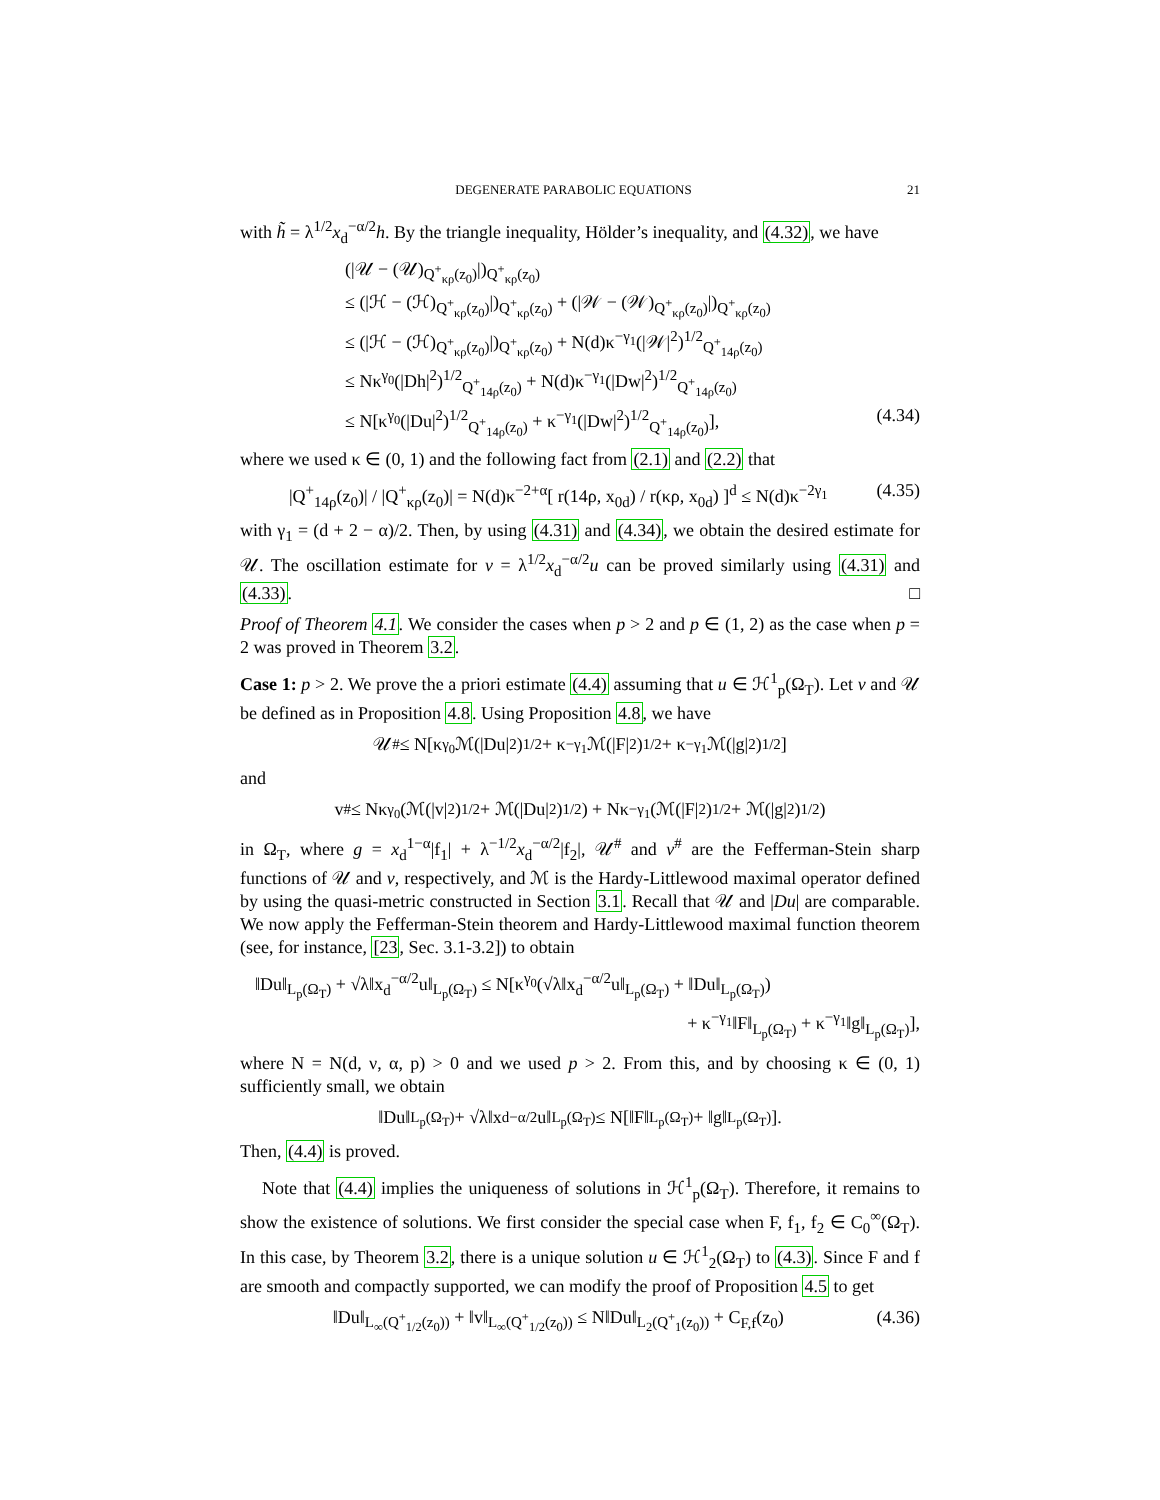DEGENERATE PARABOLIC EQUATIONS 21
with h̃ = λ<sup>1/2</sup>x<sub>d</sub><sup>−α/2</sup>h. By the triangle inequality, Hölder’s inequality, and (4.32), we have
(|𝒰 − (𝒰)<sub>Q<sup>+</sup><sub>κρ</sub>(z<sub>0</sub>)</sub>|)<sub>Q<sup>+</sup><sub>κρ</sub>(z<sub>0</sub>)</sub>
≤ (|ℋ − (ℋ)<sub>Q<sup>+</sup><sub>κρ</sub>(z<sub>0</sub>)</sub>|)<sub>Q<sup>+</sup><sub>κρ</sub>(z<sub>0</sub>)</sub> + (|𝒲 − (𝒲)<sub>Q<sup>+</sup><sub>κρ</sub>(z<sub>0</sub>)</sub>|)<sub>Q<sup>+</sup><sub>κρ</sub>(z<sub>0</sub>)</sub>
≤ (|ℋ − (ℋ)<sub>Q<sup>+</sup><sub>κρ</sub>(z<sub>0</sub>)</sub>|)<sub>Q<sup>+</sup><sub>κρ</sub>(z<sub>0</sub>)</sub> + N(d)κ<sup>−γ<sub>1</sub></sup>(|𝒲|<sup>2</sup>)<sup>1/2</sup><sub>Q<sup>+</sup><sub>14ρ</sub>(z<sub>0</sub>)</sub>
≤ Nκ<sup>γ<sub>0</sub></sup>(|Dh|<sup>2</sup>)<sup>1/2</sup><sub>Q<sup>+</sup><sub>14ρ</sub>(z<sub>0</sub>)</sub> + N(d)κ<sup>−γ<sub>1</sub></sup>(|Dw|<sup>2</sup>)<sup>1/2</sup><sub>Q<sup>+</sup><sub>14ρ</sub>(z<sub>0</sub>)</sub>
≤ N[κ<sup>γ<sub>0</sub></sup>(|Du|<sup>2</sup>)<sup>1/2</sup><sub>Q<sup>+</sup><sub>14ρ</sub>(z<sub>0</sub>)</sub> + κ<sup>−γ<sub>1</sub></sup>(|Dw|<sup>2</sup>)<sup>1/2</sup><sub>Q<sup>+</sup><sub>14ρ</sub>(z<sub>0</sub>)</sub>], (4.34)
where we used κ ∈ (0, 1) and the following fact from (2.1) and (2.2) that
|Q<sup>+</sup><sub>14ρ</sub>(z<sub>0</sub>)| / |Q<sup>+</sup><sub>κρ</sub>(z<sub>0</sub>)| = N(d)κ<sup>−2+α</sup>[ r(14ρ, x<sub>0d</sub>) / r(κρ, x<sub>0d</sub>) ]<sup>d</sup> ≤ N(d)κ<sup>−2γ<sub>1</sub></sup> (4.35)
with γ<sub>1</sub> = (d + 2 − α)/2. Then, by using (4.31) and (4.34), we obtain the desired estimate for 𝒰. The oscillation estimate for v = λ<sup>1/2</sup>x<sub>d</sub><sup>−α/2</sup>u can be proved similarly using (4.31) and (4.33). □
Proof of Theorem 4.1. We consider the cases when p > 2 and p ∈ (1, 2) as the case when p = 2 was proved in Theorem 3.2.
Case 1: p > 2. We prove the a priori estimate (4.4) assuming that u ∈ ℋ<sup>1</sup><sub>p</sub>(Ω<sub>T</sub>). Let v and 𝒰 be defined as in Proposition 4.8. Using Proposition 4.8, we have
𝒰<sup>#</sup> ≤ N[κ<sup>γ<sub>0</sub></sup>ℳ(|Du|<sup>2</sup>)<sup>1/2</sup> + κ<sup>−γ<sub>1</sub></sup>ℳ(|F|<sup>2</sup>)<sup>1/2</sup> + κ<sup>−γ<sub>1</sub></sup>ℳ(|g|<sup>2</sup>)<sup>1/2</sup>]
and
v<sup>#</sup> ≤ Nκ<sup>γ<sub>0</sub></sup>(ℳ(|v|<sup>2</sup>)<sup>1/2</sup> + ℳ(|Du|<sup>2</sup>)<sup>1/2</sup>) + Nκ<sup>−γ<sub>1</sub></sup>(ℳ(|F|<sup>2</sup>)<sup>1/2</sup> + ℳ(|g|<sup>2</sup>)<sup>1/2</sup>)
in Ω<sub>T</sub>, where g = x<sub>d</sub><sup>1−α</sup>|f<sub>1</sub>| + λ<sup>−1/2</sup>x<sub>d</sub><sup>−α/2</sup>|f<sub>2</sub>|, 𝒰<sup>#</sup> and v<sup>#</sup> are the Fefferman-Stein sharp functions of 𝒰 and v, respectively, and ℳ is the Hardy-Littlewood maximal operator defined by using the quasi-metric constructed in Section 3.1. Recall that 𝒰 and |Du| are comparable. We now apply the Fefferman-Stein theorem and Hardy-Littlewood maximal function theorem (see, for instance, [23, Sec. 3.1-3.2]) to obtain
‖Du‖<sub>L<sub>p</sub>(Ω<sub>T</sub>)</sub> + √λ‖x<sub>d</sub><sup>−α/2</sup>u‖<sub>L<sub>p</sub>(Ω<sub>T</sub>)</sub> ≤ N[κ<sup>γ<sub>0</sub></sup>(√λ‖x<sub>d</sub><sup>−α/2</sup>u‖<sub>L<sub>p</sub>(Ω<sub>T</sub>)</sub> + ‖Du‖<sub>L<sub>p</sub>(Ω<sub>T</sub>)</sub>)
+ κ<sup>−γ<sub>1</sub></sup>‖F‖<sub>L<sub>p</sub>(Ω<sub>T</sub>)</sub> + κ<sup>−γ<sub>1</sub></sup>‖g‖<sub>L<sub>p</sub>(Ω<sub>T</sub>)</sub>],
where N = N(d, ν, α, p) > 0 and we used p > 2. From this, and by choosing κ ∈ (0, 1) sufficiently small, we obtain
‖Du‖<sub>L<sub>p</sub>(Ω<sub>T</sub>)</sub> + √λ‖x<sub>d</sub><sup>−α/2</sup>u‖<sub>L<sub>p</sub>(Ω<sub>T</sub>)</sub> ≤ N[‖F‖<sub>L<sub>p</sub>(Ω<sub>T</sub>)</sub> + ‖g‖<sub>L<sub>p</sub>(Ω<sub>T</sub>)</sub>].
Then, (4.4) is proved.
Note that (4.4) implies the uniqueness of solutions in ℋ<sup>1</sup><sub>p</sub>(Ω<sub>T</sub>). Therefore, it remains to show the existence of solutions. We first consider the special case when F, f<sub>1</sub>, f<sub>2</sub> ∈ C<sub>0</sub><sup>∞</sup>(Ω<sub>T</sub>). In this case, by Theorem 3.2, there is a unique solution u ∈ ℋ<sup>1</sup><sub>2</sub>(Ω<sub>T</sub>) to (4.3). Since F and f are smooth and compactly supported, we can modify the proof of Proposition 4.5 to get
‖Du‖<sub>L<sub>∞</sub>(Q<sup>+</sup><sub>1/2</sub>(z<sub>0</sub>))</sub> + ‖v‖<sub>L<sub>∞</sub>(Q<sup>+</sup><sub>1/2</sub>(z<sub>0</sub>))</sub> ≤ N‖Du‖<sub>L<sub>2</sub>(Q<sup>+</sup><sub>1</sub>(z<sub>0</sub>))</sub> + C<sub>F,f</sub>(z<sub>0</sub>) (4.36)